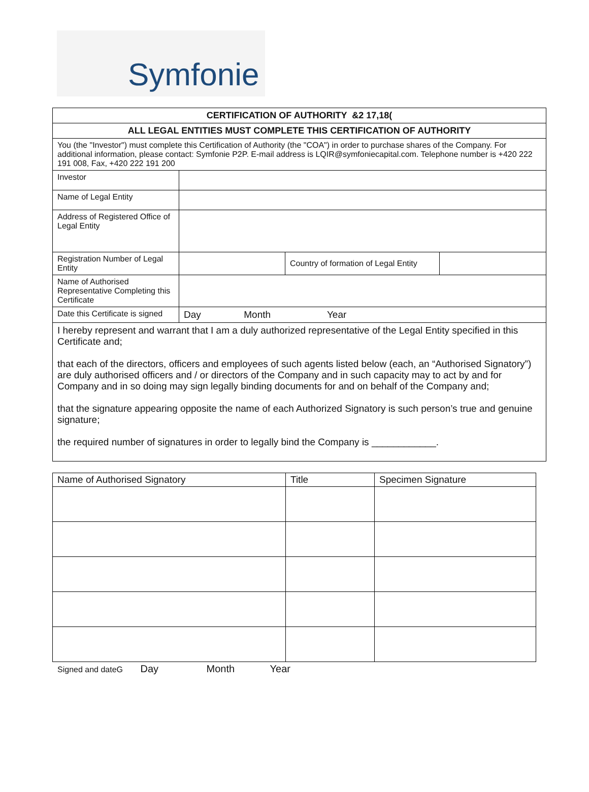Symfonie
| CERTIFICATION OF AUTHORITY &2 17,18( | | | |
| ALL LEGAL ENTITIES MUST COMPLETE THIS CERTIFICATION OF AUTHORITY | | | |
| You (the "Investor") must complete this Certification of Authority (the "COA") in order to purchase shares of the Company. For additional information, please contact: Symfonie P2P. E-mail address is LQIR@symfoniecapital.com. Telephone number is +420 222 191 008, Fax, +420 222 191 200 | | | |
| Investor | | | |
| Name of Legal Entity | | | |
| Address of Registered Office of Legal Entity | | | |
| Registration Number of Legal Entity | | Country of formation of Legal Entity | |
| Name of Authorised Representative Completing this Certificate | | | |
| Date this Certificate is signed | Day Month Year | | |
| I hereby represent and warrant that I am a duly authorized representative of the Legal Entity specified in this Certificate and; that each of the directors, officers and employees of such agents listed below (each, an “Authorised Signatory”) are duly authorised officers and / or directors of the Company and in such capacity may to act by and for Company and in so doing may sign legally binding documents for and on behalf of the Company and; that the signature appearing opposite the name of each Authorized Signatory is such person’s true and genuine signature; the required number of signatures in order to legally bind the Company is ____________. | | | |
| Name of Authorised Signatory | Title | Specimen Signature |
| --- | --- | --- |
Signed and dateG Day Month Year